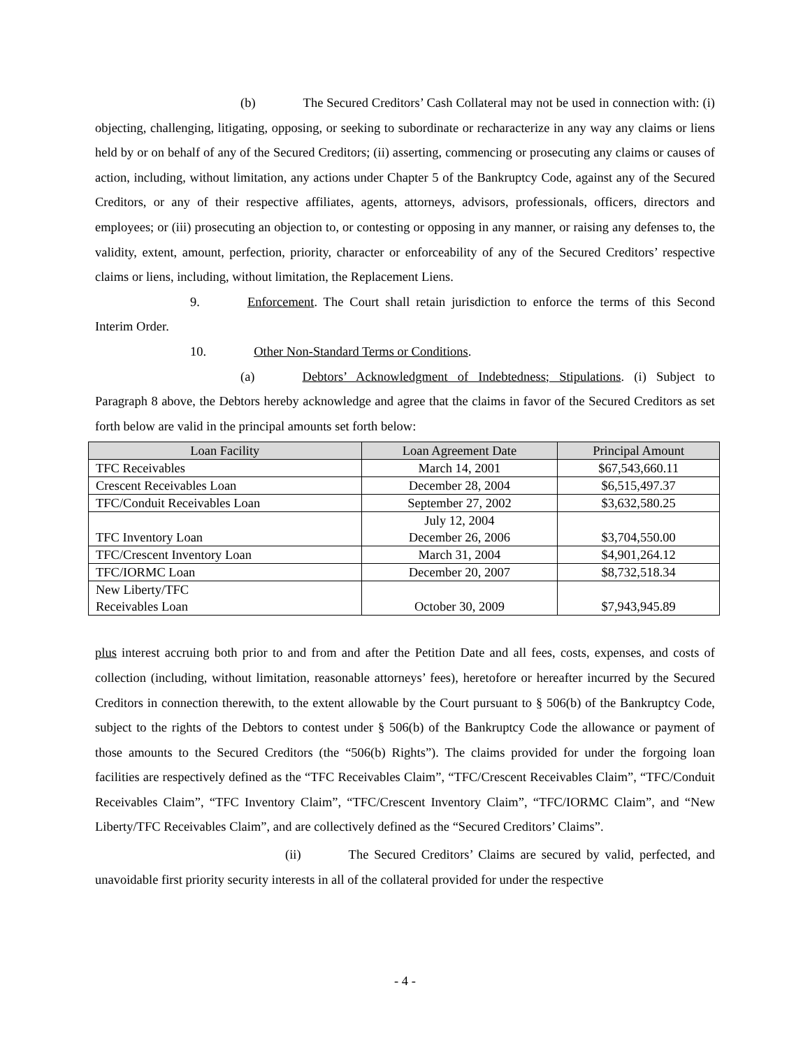(b) The Secured Creditors’ Cash Collateral may not be used in connection with: (i) objecting, challenging, litigating, opposing, or seeking to subordinate or recharacterize in any way any claims or liens held by or on behalf of any of the Secured Creditors; (ii) asserting, commencing or prosecuting any claims or causes of action, including, without limitation, any actions under Chapter 5 of the Bankruptcy Code, against any of the Secured Creditors, or any of their respective affiliates, agents, attorneys, advisors, professionals, officers, directors and employees; or (iii) prosecuting an objection to, or contesting or opposing in any manner, or raising any defenses to, the validity, extent, amount, perfection, priority, character or enforceability of any of the Secured Creditors’ respective claims or liens, including, without limitation, the Replacement Liens.
9. Enforcement. The Court shall retain jurisdiction to enforce the terms of this Second Interim Order.
10. Other Non-Standard Terms or Conditions.
(a) Debtors’ Acknowledgment of Indebtedness; Stipulations. (i) Subject to Paragraph 8 above, the Debtors hereby acknowledge and agree that the claims in favor of the Secured Creditors as set forth below are valid in the principal amounts set forth below:
| Loan Facility | Loan Agreement Date | Principal Amount |
| --- | --- | --- |
| TFC Receivables | March 14, 2001 | $67,543,660.11 |
| Crescent Receivables Loan | December 28, 2004 | $6,515,497.37 |
| TFC/Conduit Receivables Loan | September 27, 2002 | $3,632,580.25 |
| TFC Inventory Loan | July 12, 2004 December 26, 2006 | $3,704,550.00 |
| TFC/Crescent Inventory Loan | March 31, 2004 | $4,901,264.12 |
| TFC/IORMC Loan | December 20, 2007 | $8,732,518.34 |
| New Liberty/TFC Receivables Loan | October 30, 2009 | $7,943,945.89 |
plus interest accruing both prior to and from and after the Petition Date and all fees, costs, expenses, and costs of collection (including, without limitation, reasonable attorneys’ fees), heretofore or hereafter incurred by the Secured Creditors in connection therewith, to the extent allowable by the Court pursuant to § 506(b) of the Bankruptcy Code, subject to the rights of the Debtors to contest under § 506(b) of the Bankruptcy Code the allowance or payment of those amounts to the Secured Creditors (the “506(b) Rights”). The claims provided for under the forgoing loan facilities are respectively defined as the “TFC Receivables Claim”, “TFC/Crescent Receivables Claim”, “TFC/Conduit Receivables Claim”, “TFC Inventory Claim”, “TFC/Crescent Inventory Claim”, “TFC/IORMC Claim”, and “New Liberty/TFC Receivables Claim”, and are collectively defined as the “Secured Creditors’ Claims”.
(ii) The Secured Creditors’ Claims are secured by valid, perfected, and unavoidable first priority security interests in all of the collateral provided for under the respective
- 4 -